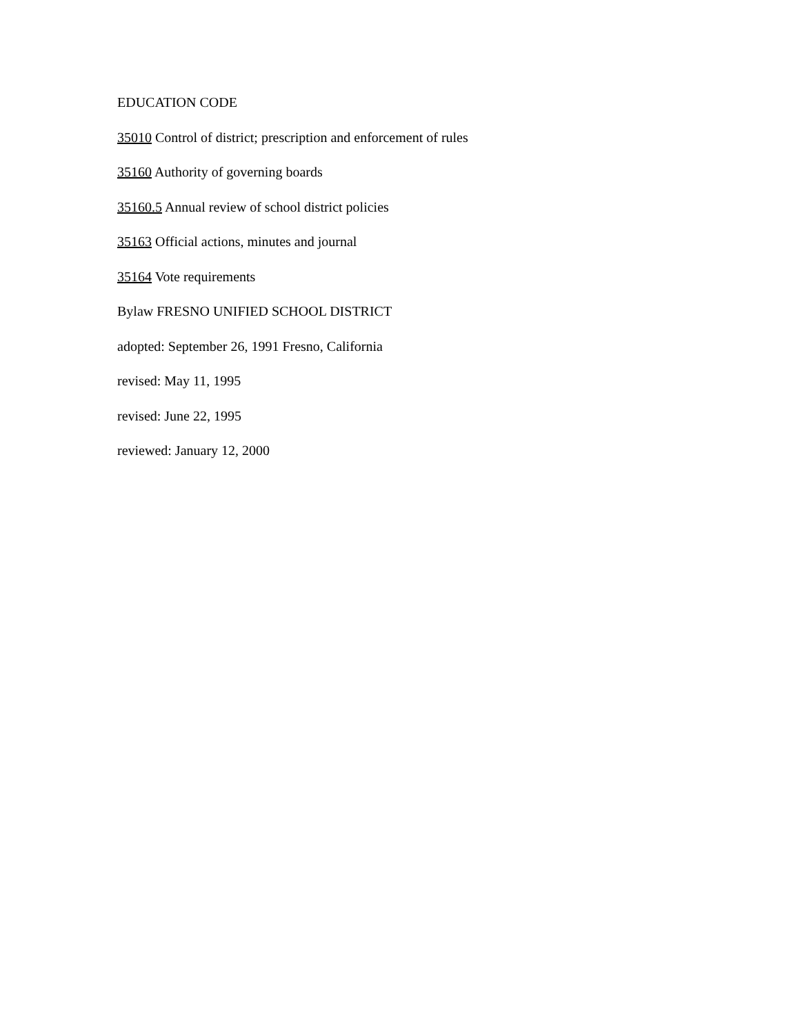EDUCATION CODE
35010 Control of district; prescription and enforcement of rules
35160 Authority of governing boards
35160.5 Annual review of school district policies
35163 Official actions, minutes and journal
35164 Vote requirements
Bylaw FRESNO UNIFIED SCHOOL DISTRICT
adopted: September 26, 1991 Fresno, California
revised: May 11, 1995
revised: June 22, 1995
reviewed: January 12, 2000